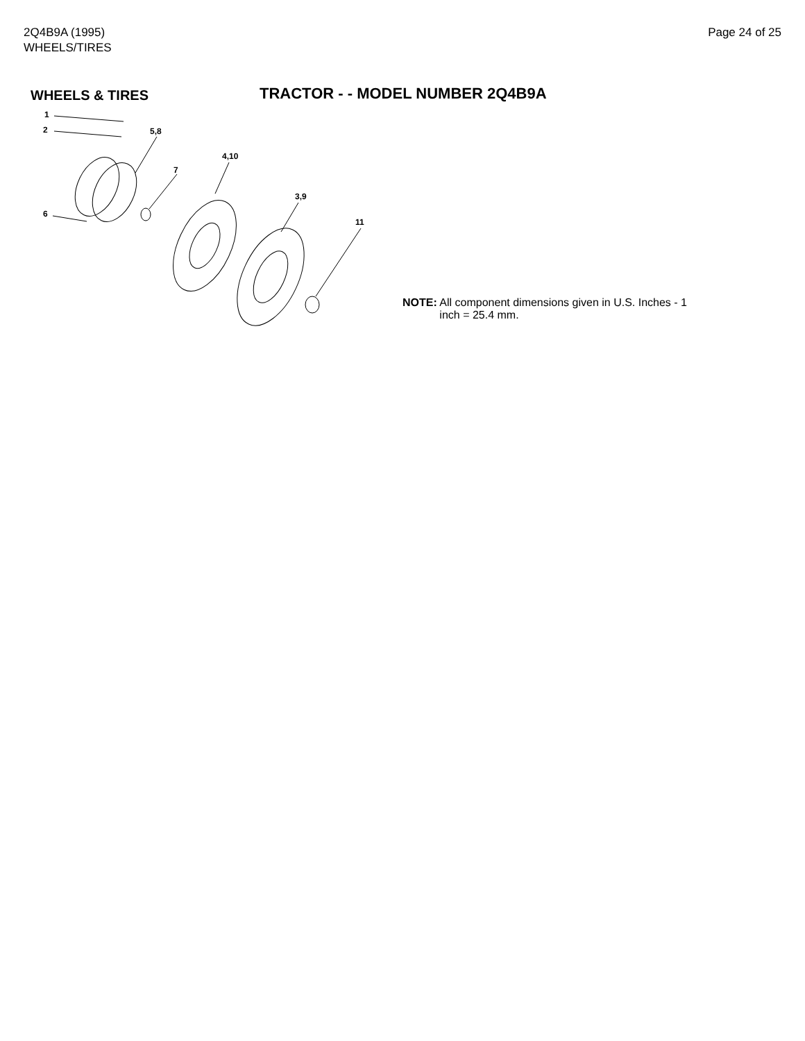2Q4B9A (1995)
WHEELS/TIRES
Page 24 of 25
WHEELS & TIRES
TRACTOR - - MODEL NUMBER 2Q4B9A
1
2
5,8
4,10
7
3,9
6
11
NOTE: All component dimensions given in U.S. Inches - 1
inch = 25.4 mm.